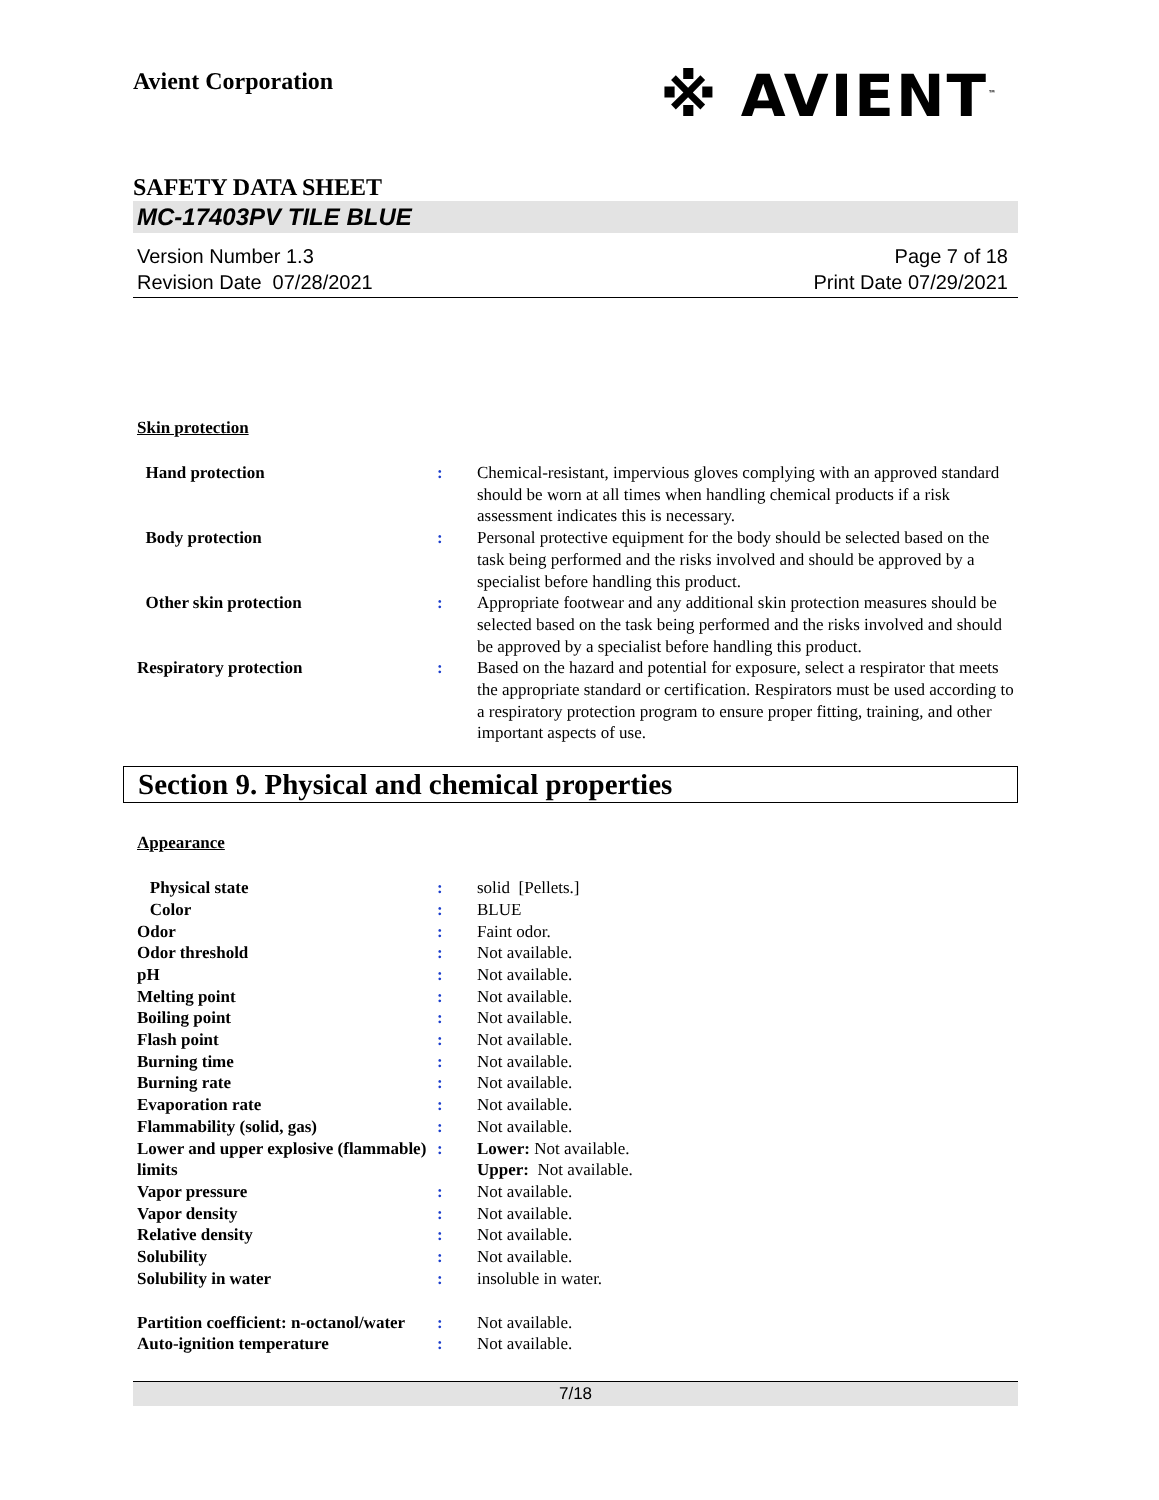Avient Corporation
※ AVIENT<sup>™</sup>
SAFETY DATA SHEET
MC-17403PV TILE BLUE
Version Number 1.3
Revision Date 07/28/2021
Page 7 of 18
Print Date 07/29/2021
Skin protection
| Hand protection | : | Chemical-resistant, impervious gloves complying with an approved standard should be worn at all times when handling chemical products if a risk assessment indicates this is necessary. |
| Body protection | : | Personal protective equipment for the body should be selected based on the task being performed and the risks involved and should be approved by a specialist before handling this product. |
| Other skin protection | : | Appropriate footwear and any additional skin protection measures should be selected based on the task being performed and the risks involved and should be approved by a specialist before handling this product. |
| Respiratory protection | : | Based on the hazard and potential for exposure, select a respirator that meets the appropriate standard or certification. Respirators must be used according to a respiratory protection program to ensure proper fitting, training, and other important aspects of use. |
Section 9. Physical and chemical properties
Appearance
| Physical state | : | solid [Pellets.] |
| Color | : | BLUE |
| Odor | : | Faint odor. |
| Odor threshold | : | Not available. |
| pH | : | Not available. |
| Melting point | : | Not available. |
| Boiling point | : | Not available. |
| Flash point | : | Not available. |
| Burning time | : | Not available. |
| Burning rate | : | Not available. |
| Evaporation rate | : | Not available. |
| Flammability (solid, gas) | : | Not available. |
| Lower and upper explosive (flammable) limits | : | Lower: Not available. Upper: Not available. |
| Vapor pressure | : | Not available. |
| Vapor density | : | Not available. |
| Relative density | : | Not available. |
| Solubility | : | Not available. |
| Solubility in water | : | insoluble in water. |
| Partition coefficient: n-octanol/water | : | Not available. |
| Auto-ignition temperature | : | Not available. |
7/18